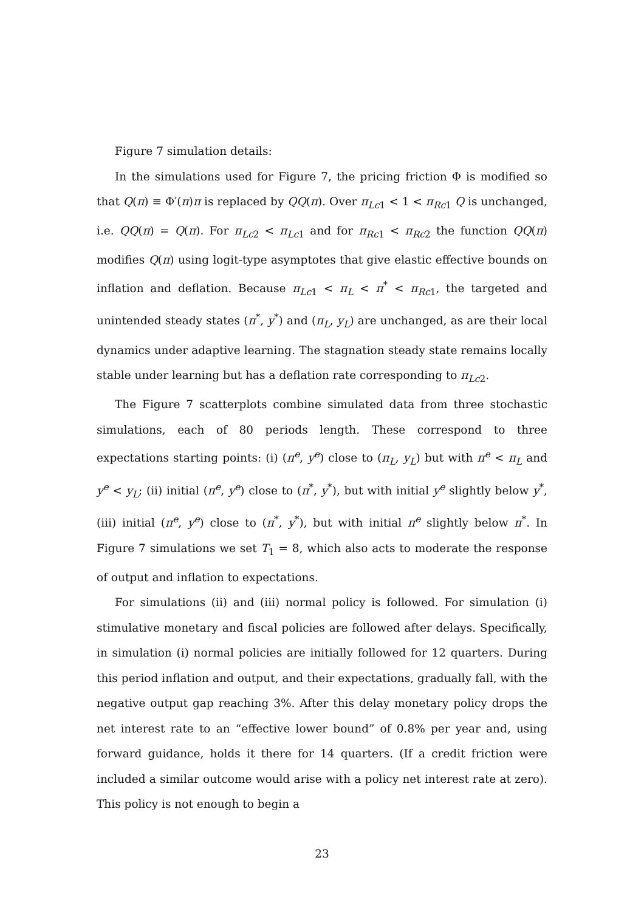Figure 7 simulation details:
In the simulations used for Figure 7, the pricing friction Φ is modified so that Q(π) ≡ Φ′(π)π is replaced by QQ(π). Over π<sub>Lc1</sub> < 1 < π<sub>Rc1</sub> Q is unchanged, i.e. QQ(π) = Q(π). For π<sub>Lc2</sub> < π<sub>Lc1</sub> and for π<sub>Rc1</sub> < π<sub>Rc2</sub> the function QQ(π) modifies Q(π) using logit-type asymptotes that give elastic effective bounds on inflation and deflation. Because π<sub>Lc1</sub> < π<sub>L</sub> < π<sup>*</sup> < π<sub>Rc1</sub>, the targeted and unintended steady states (π<sup>*</sup>, y<sup>*</sup>) and (π<sub>L</sub>, y<sub>L</sub>) are unchanged, as are their local dynamics under adaptive learning. The stagnation steady state remains locally stable under learning but has a deflation rate corresponding to π<sub>Lc2</sub>.
The Figure 7 scatterplots combine simulated data from three stochastic simulations, each of 80 periods length. These correspond to three expectations starting points: (i) (π<sup>e</sup>, y<sup>e</sup>) close to (π<sub>L</sub>, y<sub>L</sub>) but with π<sup>e</sup> < π<sub>L</sub> and y<sup>e</sup> < y<sub>L</sub>; (ii) initial (π<sup>e</sup>, y<sup>e</sup>) close to (π<sup>*</sup>, y<sup>*</sup>), but with initial y<sup>e</sup> slightly below y<sup>*</sup>, (iii) initial (π<sup>e</sup>, y<sup>e</sup>) close to (π<sup>*</sup>, y<sup>*</sup>), but with initial π<sup>e</sup> slightly below π<sup>*</sup>. In Figure 7 simulations we set T<sub>1</sub> = 8, which also acts to moderate the response of output and inflation to expectations.
For simulations (ii) and (iii) normal policy is followed. For simulation (i) stimulative monetary and fiscal policies are followed after delays. Specifically, in simulation (i) normal policies are initially followed for 12 quarters. During this period inflation and output, and their expectations, gradually fall, with the negative output gap reaching 3%. After this delay monetary policy drops the net interest rate to an “effective lower bound” of 0.8% per year and, using forward guidance, holds it there for 14 quarters. (If a credit friction were included a similar outcome would arise with a policy net interest rate at zero). This policy is not enough to begin a
23